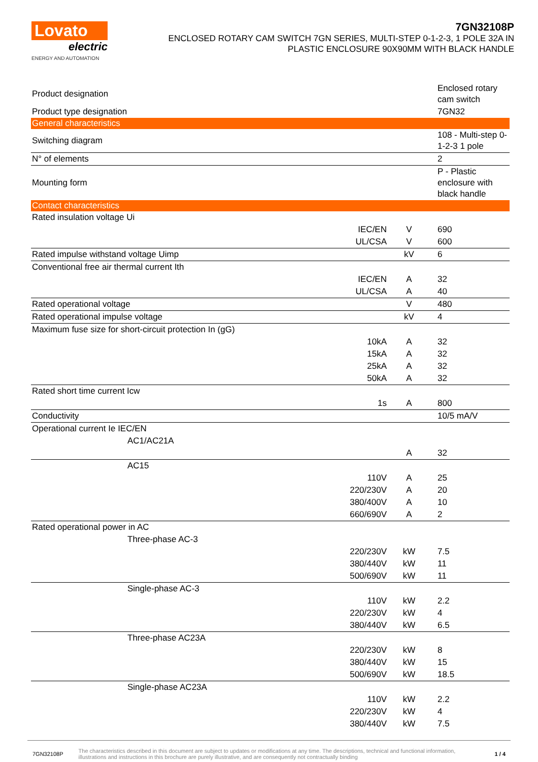Lovato
electric
ENERGY AND AUTOMATION
7GN32108P
ENCLOSED ROTARY CAM SWITCH 7GN SERIES, MULTI-STEP 0-1-2-3, 1 POLE 32A IN
PLASTIC ENCLOSURE 90X90MM WITH BLACK HANDLE
| Product designation | | | Enclosed rotary cam switch |
| Product type designation | | | 7GN32 |
| General characteristics | | | |
| Switching diagram | | | 108 - Multi-step 0-1-2-3 1 pole |
| N° of elements | | | 2 |
| Mounting form | | | P - Plastic enclosure with black handle |
| Contact characteristics | | | |
| Rated insulation voltage Ui | | | |
| | IEC/EN | V | 690 |
| | UL/CSA | V | 600 |
| Rated impulse withstand voltage Uimp | | kV | 6 |
| Conventional free air thermal current Ith | | | |
| | IEC/EN | A | 32 |
| | UL/CSA | A | 40 |
| Rated operational voltage | | V | 480 |
| Rated operational impulse voltage | | kV | 4 |
| Maximum fuse size for short-circuit protection In (gG) | | | |
| | 10kA | A | 32 |
| | 15kA | A | 32 |
| | 25kA | A | 32 |
| | 50kA | A | 32 |
| Rated short time current Icw | | | |
| | 1s | A | 800 |
| Conductivity | | | 10/5 mA/V |
| Operational current Ie IEC/EN | | | |
| AC1/AC21A | | | |
| | | A | 32 |
| AC15 | | | |
| | 110V | A | 25 |
| | 220/230V | A | 20 |
| | 380/400V | A | 10 |
| | 660/690V | A | 2 |
| Rated operational power in AC | | | |
| Three-phase AC-3 | | | |
| | 220/230V | kW | 7.5 |
| | 380/440V | kW | 11 |
| | 500/690V | kW | 11 |
| Single-phase AC-3 | | | |
| | 110V | kW | 2.2 |
| | 220/230V | kW | 4 |
| | 380/440V | kW | 6.5 |
| Three-phase AC23A | | | |
| | 220/230V | kW | 8 |
| | 380/440V | kW | 15 |
| | 500/690V | kW | 18.5 |
| Single-phase AC23A | | | |
| | 110V | kW | 2.2 |
| | 220/230V | kW | 4 |
| | 380/440V | kW | 7.5 |
7GN32108P The characteristics described in this document are subject to updates or modifications at any time. The descriptions, technical and functional information, illustrations and instructions in this brochure are purely illustrative, and are consequently not contractually binding 1 / 4